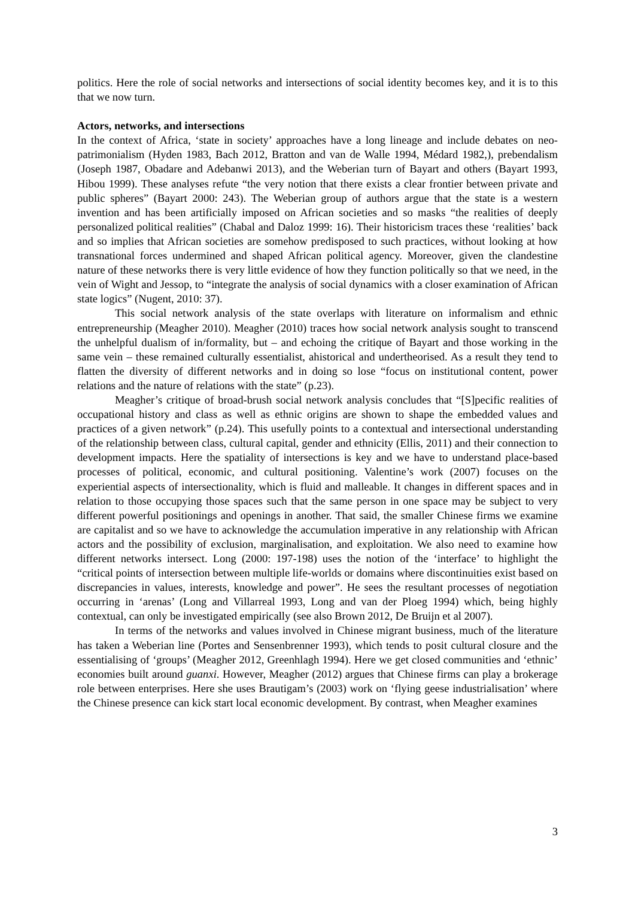politics. Here the role of social networks and intersections of social identity becomes key, and it is to this that we now turn.
Actors, networks, and intersections
In the context of Africa, ‘state in society’ approaches have a long lineage and include debates on neo-patrimonialism (Hyden 1983, Bach 2012, Bratton and van de Walle 1994, Médard 1982,), prebendalism (Joseph 1987, Obadare and Adebanwi 2013), and the Weberian turn of Bayart and others (Bayart 1993, Hibou 1999). These analyses refute “the very notion that there exists a clear frontier between private and public spheres” (Bayart 2000: 243). The Weberian group of authors argue that the state is a western invention and has been artificially imposed on African societies and so masks “the realities of deeply personalized political realities” (Chabal and Daloz 1999: 16). Their historicism traces these ‘realities’ back and so implies that African societies are somehow predisposed to such practices, without looking at how transnational forces undermined and shaped African political agency. Moreover, given the clandestine nature of these networks there is very little evidence of how they function politically so that we need, in the vein of Wight and Jessop, to “integrate the analysis of social dynamics with a closer examination of African state logics” (Nugent, 2010: 37).
This social network analysis of the state overlaps with literature on informalism and ethnic entrepreneurship (Meagher 2010). Meagher (2010) traces how social network analysis sought to transcend the unhelpful dualism of in/formality, but – and echoing the critique of Bayart and those working in the same vein – these remained culturally essentialist, ahistorical and undertheorised. As a result they tend to flatten the diversity of different networks and in doing so lose “focus on institutional content, power relations and the nature of relations with the state” (p.23).
Meagher’s critique of broad-brush social network analysis concludes that “[S]pecific realities of occupational history and class as well as ethnic origins are shown to shape the embedded values and practices of a given network” (p.24). This usefully points to a contextual and intersectional understanding of the relationship between class, cultural capital, gender and ethnicity (Ellis, 2011) and their connection to development impacts. Here the spatiality of intersections is key and we have to understand place-based processes of political, economic, and cultural positioning. Valentine’s work (2007) focuses on the experiential aspects of intersectionality, which is fluid and malleable. It changes in different spaces and in relation to those occupying those spaces such that the same person in one space may be subject to very different powerful positionings and openings in another. That said, the smaller Chinese firms we examine are capitalist and so we have to acknowledge the accumulation imperative in any relationship with African actors and the possibility of exclusion, marginalisation, and exploitation. We also need to examine how different networks intersect. Long (2000: 197-198) uses the notion of the ‘interface’ to highlight the “critical points of intersection between multiple life-worlds or domains where discontinuities exist based on discrepancies in values, interests, knowledge and power”. He sees the resultant processes of negotiation occurring in ‘arenas’ (Long and Villarreal 1993, Long and van der Ploeg 1994) which, being highly contextual, can only be investigated empirically (see also Brown 2012, De Bruijn et al 2007).
In terms of the networks and values involved in Chinese migrant business, much of the literature has taken a Weberian line (Portes and Sensenbrenner 1993), which tends to posit cultural closure and the essentialising of ‘groups’ (Meagher 2012, Greenhlagh 1994). Here we get closed communities and ‘ethnic’ economies built around guanxi. However, Meagher (2012) argues that Chinese firms can play a brokerage role between enterprises. Here she uses Brautigam’s (2003) work on ‘flying geese industrialisation’ where the Chinese presence can kick start local economic development. By contrast, when Meagher examines
3